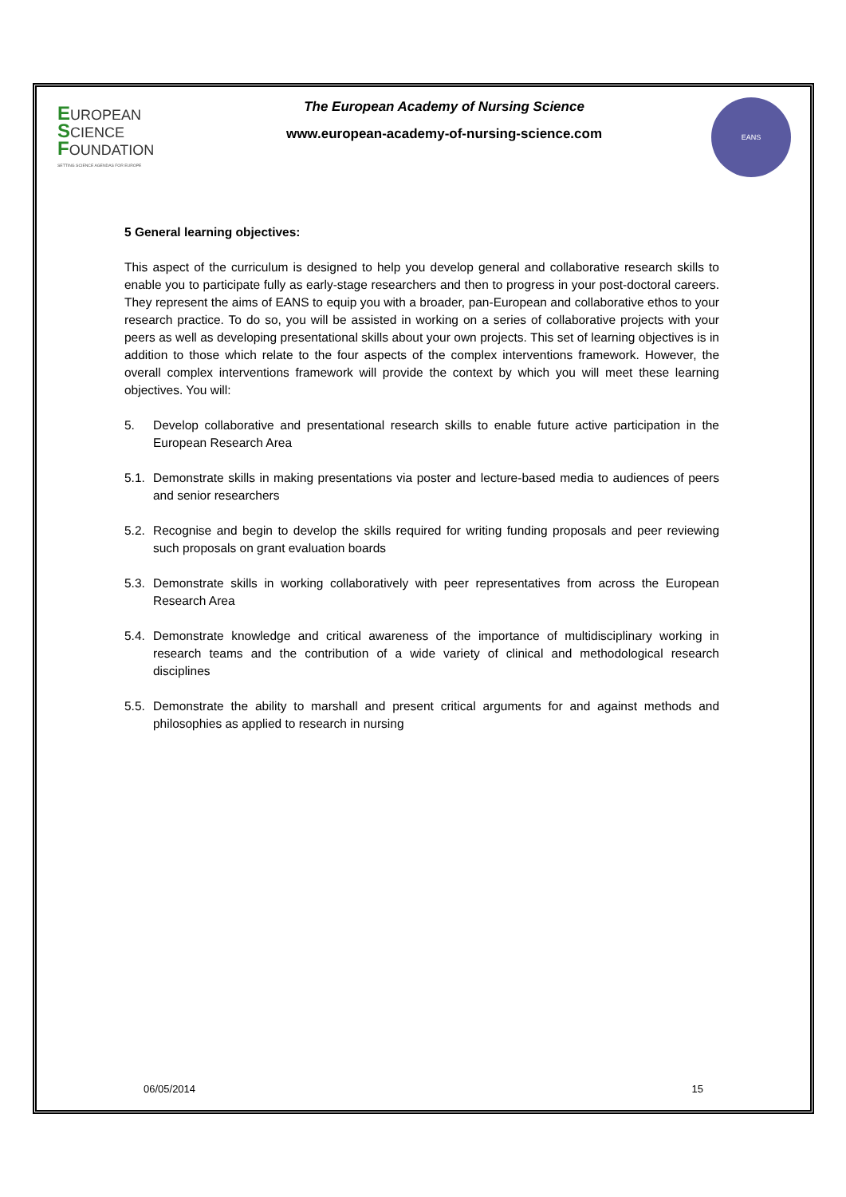EUROPEAN
SCIENCE
FOUNDATION
SETTING SCIENCE AGENDAS FOR EUROPE
The European Academy of Nursing Science
www.european-academy-of-nursing-science.com
EANS
5 General learning objectives:
This aspect of the curriculum is designed to help you develop general and collaborative research skills to enable you to participate fully as early-stage researchers and then to progress in your post-doctoral careers. They represent the aims of EANS to equip you with a broader, pan-European and collaborative ethos to your research practice. To do so, you will be assisted in working on a series of collaborative projects with your peers as well as developing presentational skills about your own projects. This set of learning objectives is in addition to those which relate to the four aspects of the complex interventions framework. However, the overall complex interventions framework will provide the context by which you will meet these learning objectives. You will:
5. Develop collaborative and presentational research skills to enable future active participation in the European Research Area
5.1. Demonstrate skills in making presentations via poster and lecture-based media to audiences of peers and senior researchers
5.2. Recognise and begin to develop the skills required for writing funding proposals and peer reviewing such proposals on grant evaluation boards
5.3. Demonstrate skills in working collaboratively with peer representatives from across the European Research Area
5.4. Demonstrate knowledge and critical awareness of the importance of multidisciplinary working in research teams and the contribution of a wide variety of clinical and methodological research disciplines
5.5. Demonstrate the ability to marshall and present critical arguments for and against methods and philosophies as applied to research in nursing
06/05/2014 15